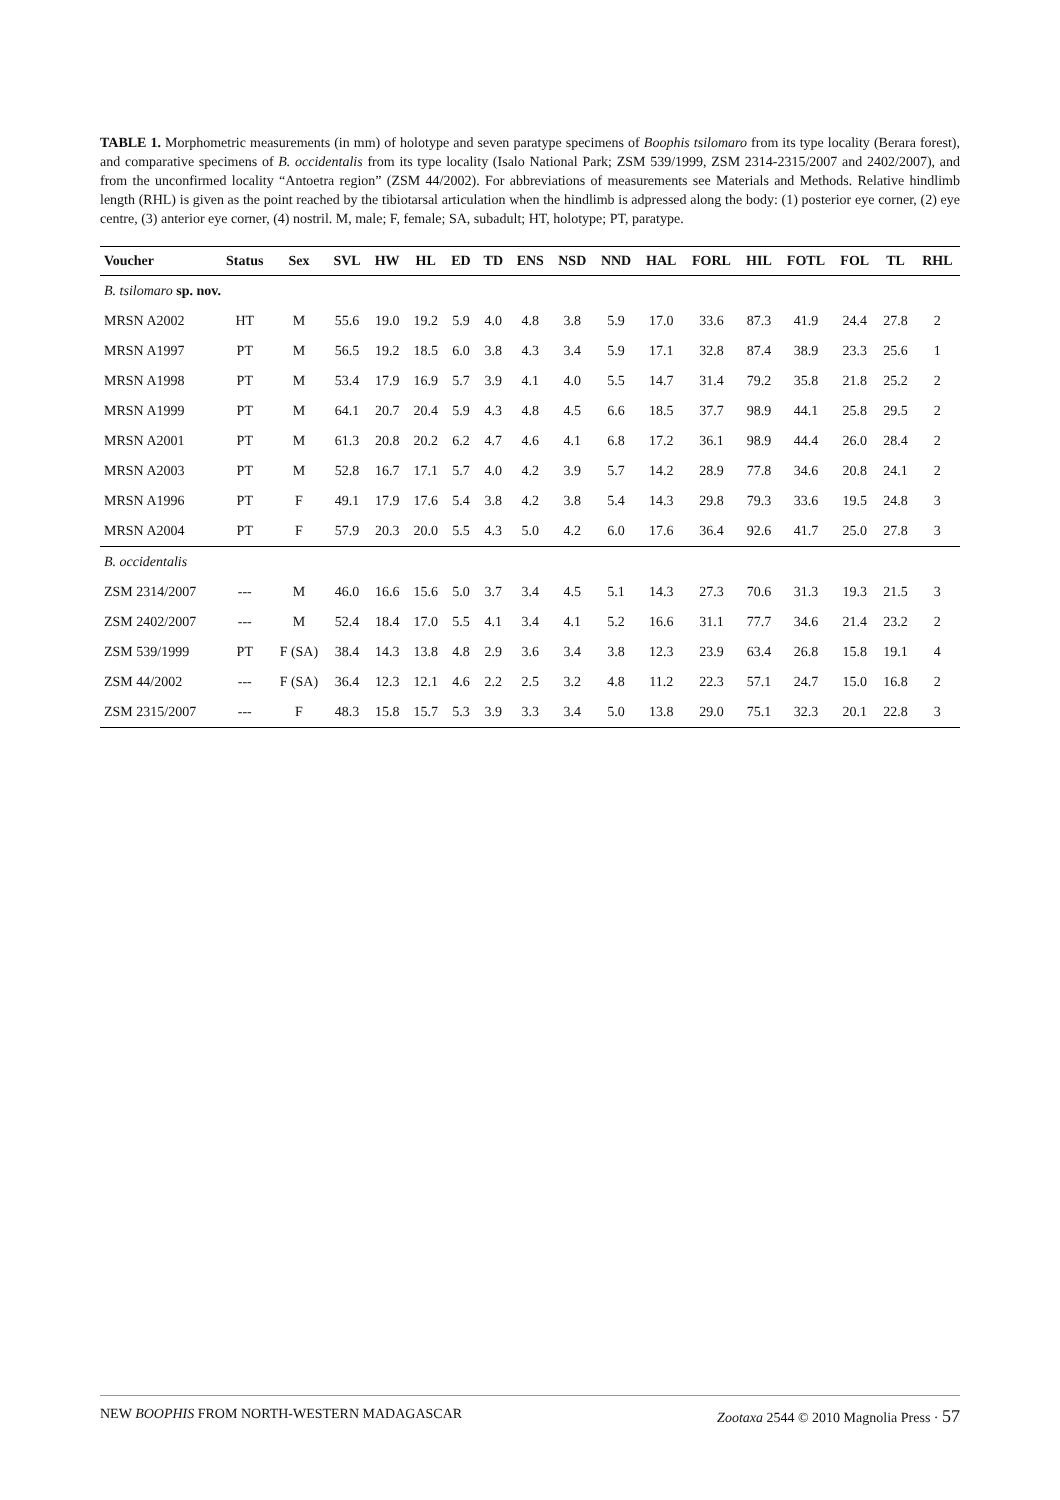TABLE 1. Morphometric measurements (in mm) of holotype and seven paratype specimens of Boophis tsilomaro from its type locality (Berara forest), and comparative specimens of B. occidentalis from its type locality (Isalo National Park; ZSM 539/1999, ZSM 2314-2315/2007 and 2402/2007), and from the unconfirmed locality “Antoetra region” (ZSM 44/2002). For abbreviations of measurements see Materials and Methods. Relative hindlimb length (RHL) is given as the point reached by the tibiotarsal articulation when the hindlimb is adpressed along the body: (1) posterior eye corner, (2) eye centre, (3) anterior eye corner, (4) nostril. M, male; F, female; SA, subadult; HT, holotype; PT, paratype.
| Voucher | Status | Sex | SVL | HW | HL | ED | TD | ENS | NSD | NND | HAL | FORL | HIL | FOTL | FOL | TL | RHL |
| --- | --- | --- | --- | --- | --- | --- | --- | --- | --- | --- | --- | --- | --- | --- | --- | --- | --- |
| B. tsilomaro sp. nov. | | | | | | | | | | | | | | | | | |
| MRSN A2002 | HT | M | 55.6 | 19.0 | 19.2 | 5.9 | 4.0 | 4.8 | 3.8 | 5.9 | 17.0 | 33.6 | 87.3 | 41.9 | 24.4 | 27.8 | 2 |
| MRSN A1997 | PT | M | 56.5 | 19.2 | 18.5 | 6.0 | 3.8 | 4.3 | 3.4 | 5.9 | 17.1 | 32.8 | 87.4 | 38.9 | 23.3 | 25.6 | 1 |
| MRSN A1998 | PT | M | 53.4 | 17.9 | 16.9 | 5.7 | 3.9 | 4.1 | 4.0 | 5.5 | 14.7 | 31.4 | 79.2 | 35.8 | 21.8 | 25.2 | 2 |
| MRSN A1999 | PT | M | 64.1 | 20.7 | 20.4 | 5.9 | 4.3 | 4.8 | 4.5 | 6.6 | 18.5 | 37.7 | 98.9 | 44.1 | 25.8 | 29.5 | 2 |
| MRSN A2001 | PT | M | 61.3 | 20.8 | 20.2 | 6.2 | 4.7 | 4.6 | 4.1 | 6.8 | 17.2 | 36.1 | 98.9 | 44.4 | 26.0 | 28.4 | 2 |
| MRSN A2003 | PT | M | 52.8 | 16.7 | 17.1 | 5.7 | 4.0 | 4.2 | 3.9 | 5.7 | 14.2 | 28.9 | 77.8 | 34.6 | 20.8 | 24.1 | 2 |
| MRSN A1996 | PT | F | 49.1 | 17.9 | 17.6 | 5.4 | 3.8 | 4.2 | 3.8 | 5.4 | 14.3 | 29.8 | 79.3 | 33.6 | 19.5 | 24.8 | 3 |
| MRSN A2004 | PT | F | 57.9 | 20.3 | 20.0 | 5.5 | 4.3 | 5.0 | 4.2 | 6.0 | 17.6 | 36.4 | 92.6 | 41.7 | 25.0 | 27.8 | 3 |
| B. occidentalis | | | | | | | | | | | | | | | | | |
| ZSM 2314/2007 | --- | M | 46.0 | 16.6 | 15.6 | 5.0 | 3.7 | 3.4 | 4.5 | 5.1 | 14.3 | 27.3 | 70.6 | 31.3 | 19.3 | 21.5 | 3 |
| ZSM 2402/2007 | --- | M | 52.4 | 18.4 | 17.0 | 5.5 | 4.1 | 3.4 | 4.1 | 5.2 | 16.6 | 31.1 | 77.7 | 34.6 | 21.4 | 23.2 | 2 |
| ZSM 539/1999 | PT | F (SA) | 38.4 | 14.3 | 13.8 | 4.8 | 2.9 | 3.6 | 3.4 | 3.8 | 12.3 | 23.9 | 63.4 | 26.8 | 15.8 | 19.1 | 4 |
| ZSM 44/2002 | --- | F (SA) | 36.4 | 12.3 | 12.1 | 4.6 | 2.2 | 2.5 | 3.2 | 4.8 | 11.2 | 22.3 | 57.1 | 24.7 | 15.0 | 16.8 | 2 |
| ZSM 2315/2007 | --- | F | 48.3 | 15.8 | 15.7 | 5.3 | 3.9 | 3.3 | 3.4 | 5.0 | 13.8 | 29.0 | 75.1 | 32.3 | 20.1 | 22.8 | 3 |
NEW BOOPHIS FROM NORTH-WESTERN MADAGASCAR Zootaxa 2544 © 2010 Magnolia Press · 57